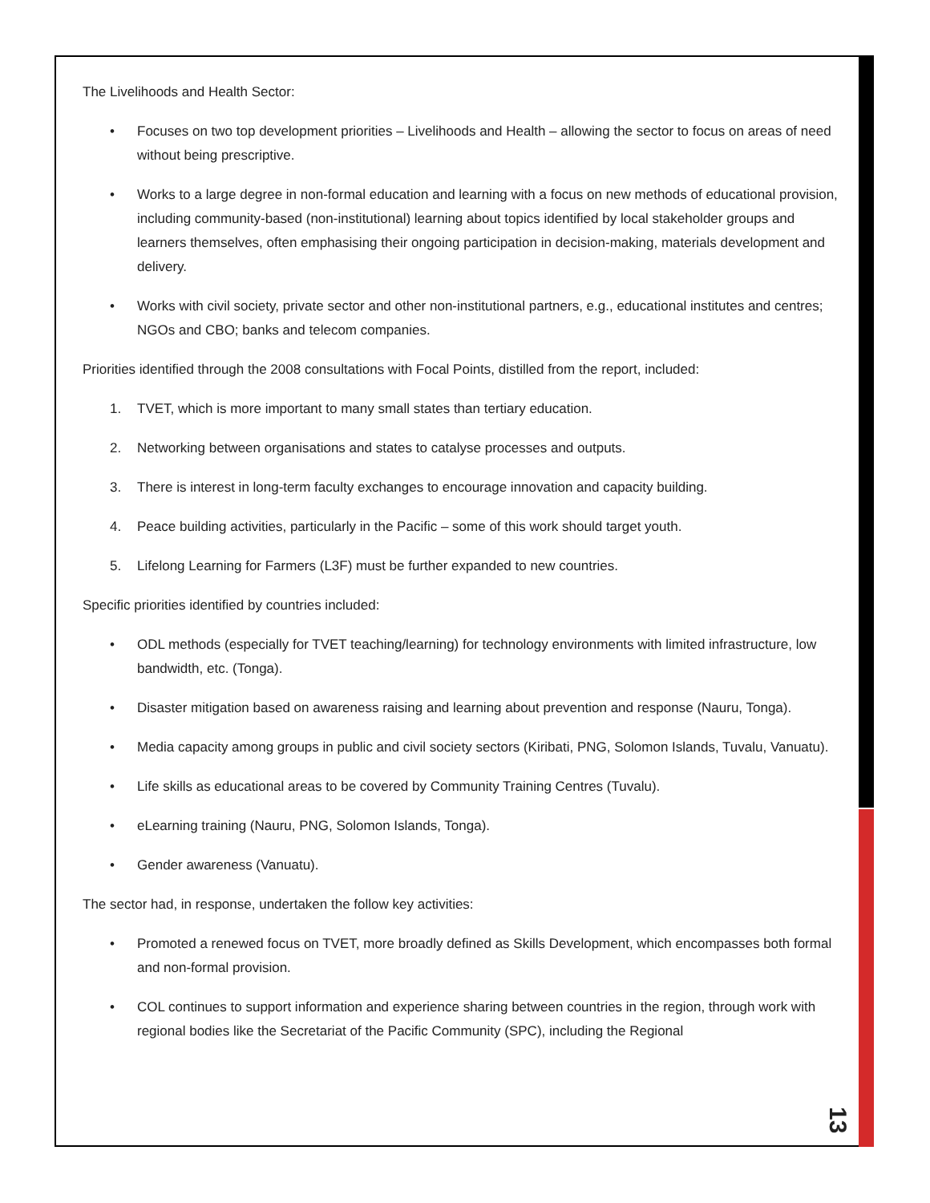The Livelihoods and Health Sector:
• Focuses on two top development priorities – Livelihoods and Health – allowing the sector to focus on areas of need without being prescriptive.
• Works to a large degree in non-formal education and learning with a focus on new methods of educational provision, including community-based (non-institutional) learning about topics identified by local stakeholder groups and learners themselves, often emphasising their ongoing participation in decision-making, materials development and delivery.
• Works with civil society, private sector and other non-institutional partners, e.g., educational institutes and centres; NGOs and CBO; banks and telecom companies.
Priorities identified through the 2008 consultations with Focal Points, distilled from the report, included:
1. TVET, which is more important to many small states than tertiary education.
2. Networking between organisations and states to catalyse processes and outputs.
3. There is interest in long-term faculty exchanges to encourage innovation and capacity building.
4. Peace building activities, particularly in the Pacific – some of this work should target youth.
5. Lifelong Learning for Farmers (L3F) must be further expanded to new countries.
Specific priorities identified by countries included:
• ODL methods (especially for TVET teaching/learning) for technology environments with limited infrastructure, low bandwidth, etc. (Tonga).
• Disaster mitigation based on awareness raising and learning about prevention and response (Nauru, Tonga).
• Media capacity among groups in public and civil society sectors (Kiribati, PNG, Solomon Islands, Tuvalu, Vanuatu).
• Life skills as educational areas to be covered by Community Training Centres (Tuvalu).
• eLearning training (Nauru, PNG, Solomon Islands, Tonga).
• Gender awareness (Vanuatu).
The sector had, in response, undertaken the follow key activities:
• Promoted a renewed focus on TVET, more broadly defined as Skills Development, which encompasses both formal and non-formal provision.
• COL continues to support information and experience sharing between countries in the region, through work with regional bodies like the Secretariat of the Pacific Community (SPC), including the Regional
13